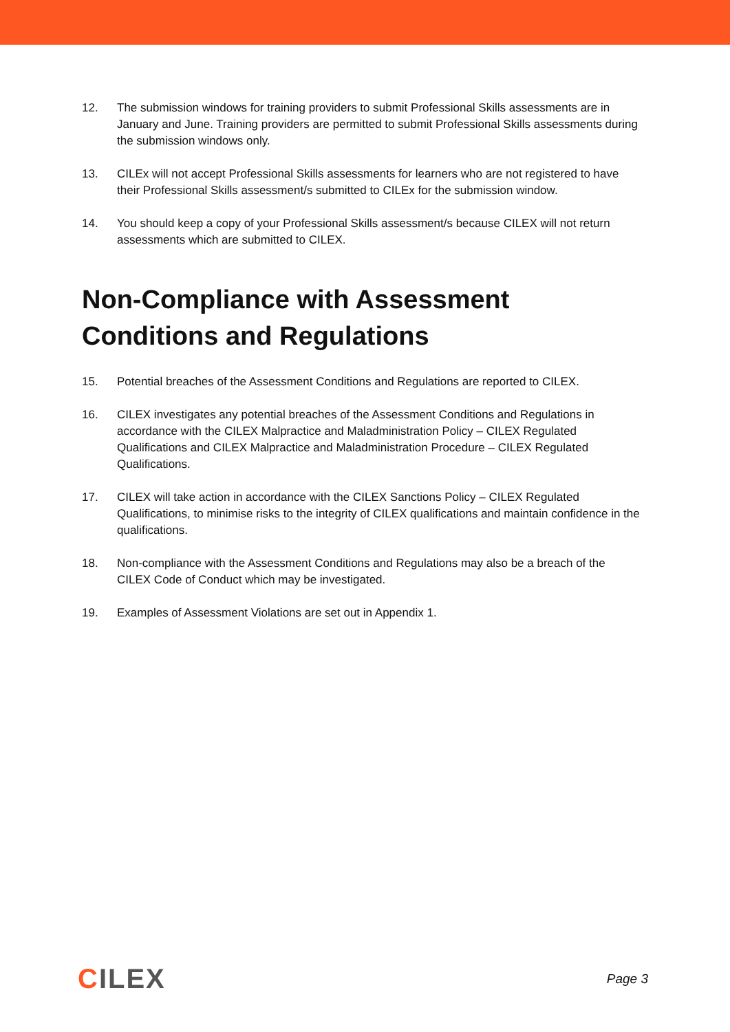12. The submission windows for training providers to submit Professional Skills assessments are in January and June. Training providers are permitted to submit Professional Skills assessments during the submission windows only.
13. CILEx will not accept Professional Skills assessments for learners who are not registered to have their Professional Skills assessment/s submitted to CILEx for the submission window.
14. You should keep a copy of your Professional Skills assessment/s because CILEX will not return assessments which are submitted to CILEX.
Non-Compliance with Assessment Conditions and Regulations
15. Potential breaches of the Assessment Conditions and Regulations are reported to CILEX.
16. CILEX investigates any potential breaches of the Assessment Conditions and Regulations in accordance with the CILEX Malpractice and Maladministration Policy – CILEX Regulated Qualifications and CILEX Malpractice and Maladministration Procedure – CILEX Regulated Qualifications.
17. CILEX will take action in accordance with the CILEX Sanctions Policy – CILEX Regulated Qualifications, to minimise risks to the integrity of CILEX qualifications and maintain confidence in the qualifications.
18. Non-compliance with the Assessment Conditions and Regulations may also be a breach of the CILEX Code of Conduct which may be investigated.
19. Examples of Assessment Violations are set out in Appendix 1.
CILEX
Page 3